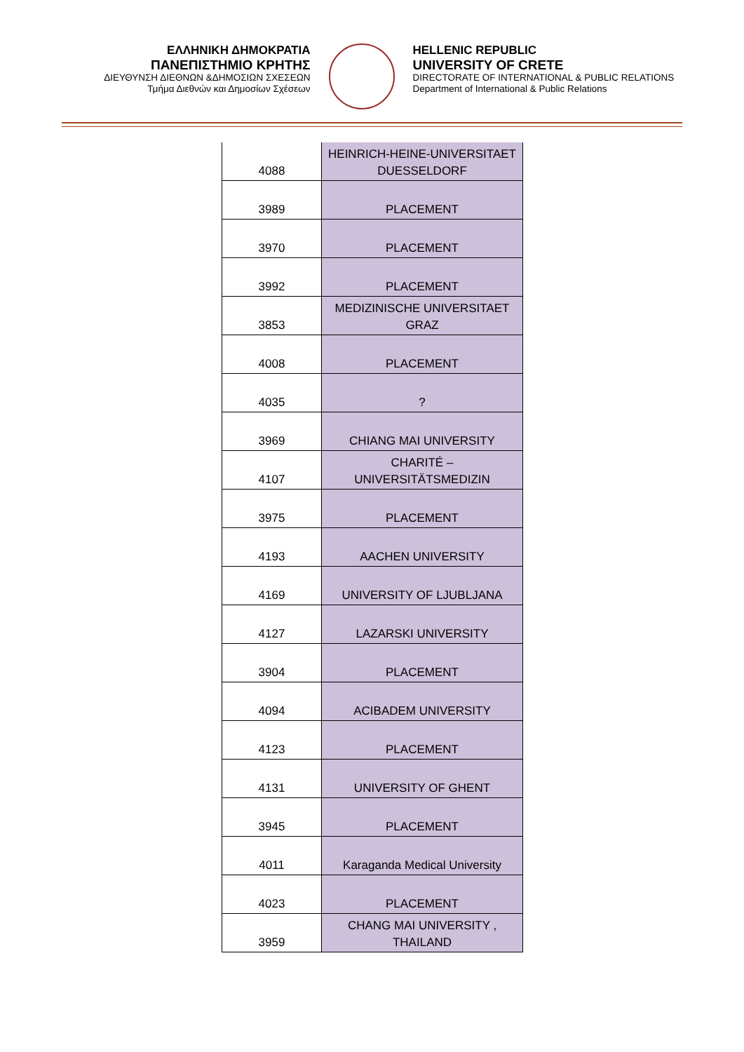ΕΛΛΗΝΙΚΗ ΔΗΜΟΚΡΑΤΙΑ
ΠΑΝΕΠΙΣΤΗΜΙΟ ΚΡΗΤΗΣ
ΔΙΕΥΘΥΝΣΗ ΔΙΕΘΝΩΝ &ΔΗΜΟΣΙΩΝ ΣΧΕΣΕΩΝ
Τμήμα Διεθνών και Δημοσίων Σχέσεων
HELLENIC REPUBLIC
UNIVERSITY OF CRETE
DIRECTORATE OF INTERNATIONAL & PUBLIC RELATIONS
Department of International & Public Relations
| 4088 | HEINRICH-HEINE-UNIVERSITAET DUESSELDORF |
| 3989 | PLACEMENT |
| 3970 | PLACEMENT |
| 3992 | PLACEMENT |
| 3853 | MEDIZINISCHE UNIVERSITAET GRAZ |
| 4008 | PLACEMENT |
| 4035 | ? |
| 3969 | CHIANG MAI UNIVERSITY |
| 4107 | CHARITÉ – UNIVERSITÄTSMEDIZIN |
| 3975 | PLACEMENT |
| 4193 | AACHEN UNIVERSITY |
| 4169 | UNIVERSITY OF LJUBLJANA |
| 4127 | LAZARSKI UNIVERSITY |
| 3904 | PLACEMENT |
| 4094 | ACIBADEM UNIVERSITY |
| 4123 | PLACEMENT |
| 4131 | UNIVERSITY OF GHENT |
| 3945 | PLACEMENT |
| 4011 | Karaganda Medical University |
| 4023 | PLACEMENT |
| 3959 | CHANG MAI UNIVERSITY , THAILAND |